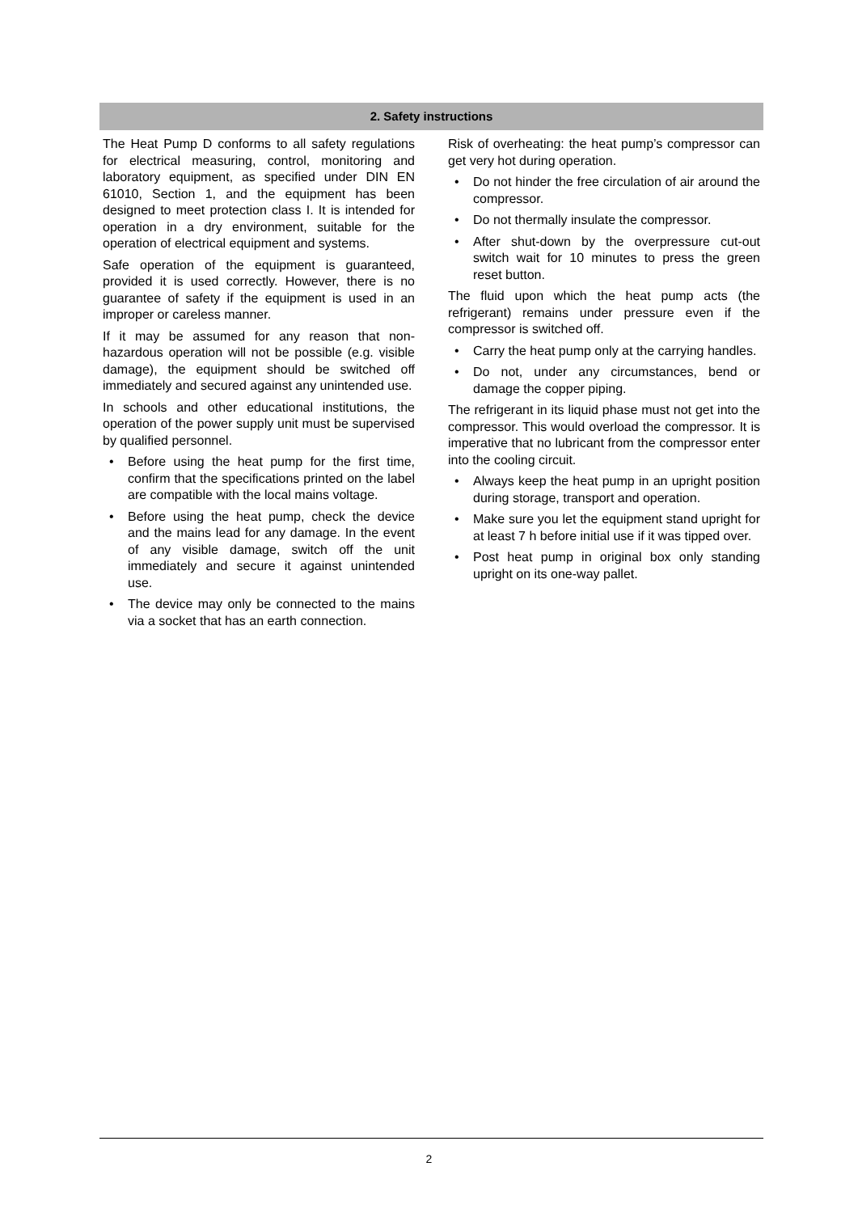2. Safety instructions
The Heat Pump D conforms to all safety regulations for electrical measuring, control, monitoring and laboratory equipment, as specified under DIN EN 61010, Section 1, and the equipment has been designed to meet protection class I. It is intended for operation in a dry environment, suitable for the operation of electrical equipment and systems.
Safe operation of the equipment is guaranteed, provided it is used correctly. However, there is no guarantee of safety if the equipment is used in an improper or careless manner.
If it may be assumed for any reason that non-hazardous operation will not be possible (e.g. visible damage), the equipment should be switched off immediately and secured against any unintended use.
In schools and other educational institutions, the operation of the power supply unit must be supervised by qualified personnel.
• Before using the heat pump for the first time, confirm that the specifications printed on the label are compatible with the local mains voltage.
• Before using the heat pump, check the device and the mains lead for any damage. In the event of any visible damage, switch off the unit immediately and secure it against unintended use.
• The device may only be connected to the mains via a socket that has an earth connection.
Risk of overheating: the heat pump’s compressor can get very hot during operation.
• Do not hinder the free circulation of air around the compressor.
• Do not thermally insulate the compressor.
• After shut-down by the overpressure cut-out switch wait for 10 minutes to press the green reset button.
The fluid upon which the heat pump acts (the refrigerant) remains under pressure even if the compressor is switched off.
• Carry the heat pump only at the carrying handles.
• Do not, under any circumstances, bend or damage the copper piping.
The refrigerant in its liquid phase must not get into the compressor. This would overload the compressor. It is imperative that no lubricant from the compressor enter into the cooling circuit.
• Always keep the heat pump in an upright position during storage, transport and operation.
• Make sure you let the equipment stand upright for at least 7 h before initial use if it was tipped over.
• Post heat pump in original box only standing upright on its one-way pallet.
2